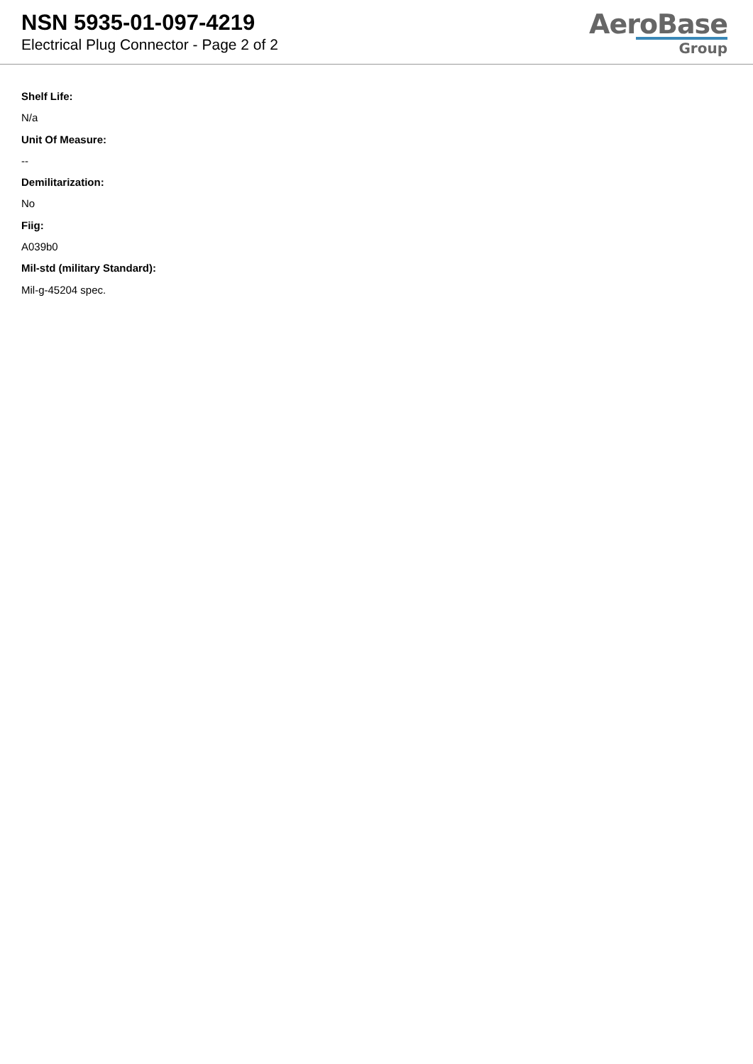NSN 5935-01-097-4219
Electrical Plug Connector - Page 2 of 2
AeroBase
Group
Shelf Life:
N/a
Unit Of Measure:
--
Demilitarization:
No
Fiig:
A039b0
Mil-std (military Standard):
Mil-g-45204 spec.